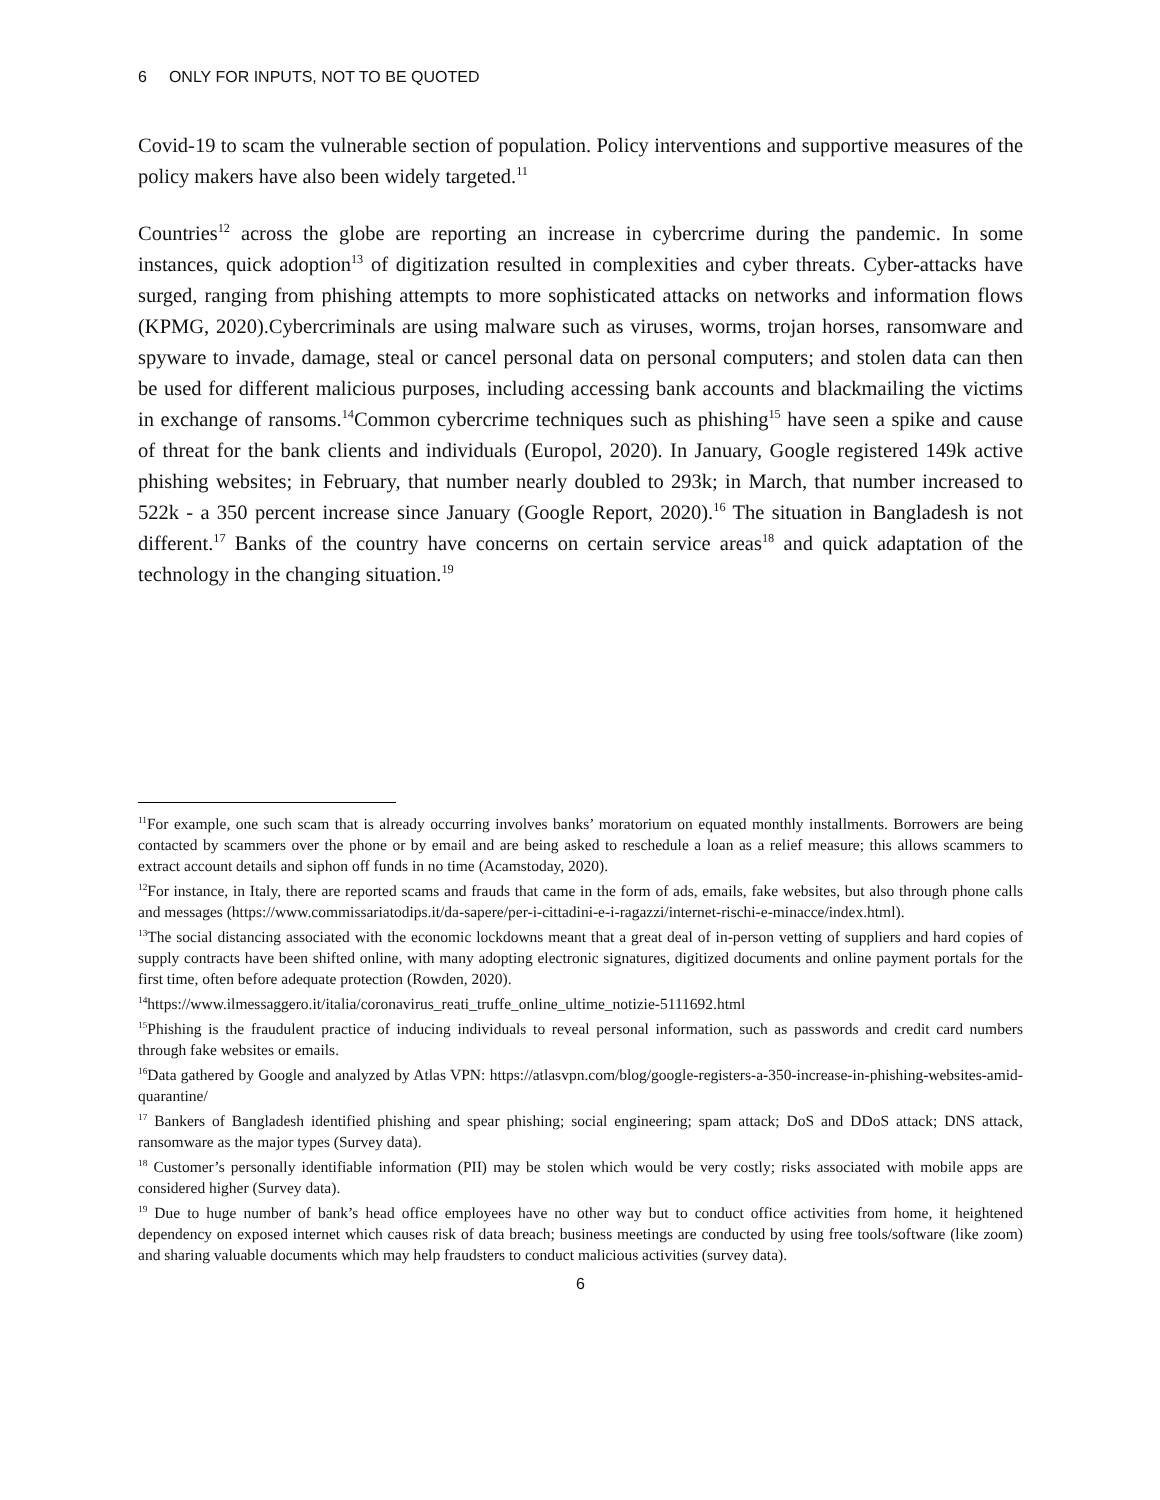6 ONLY FOR INPUTS, NOT TO BE QUOTED
Covid-19 to scam the vulnerable section of population. Policy interventions and supportive measures of the policy makers have also been widely targeted.<sup>11</sup>
Countries<sup>12</sup> across the globe are reporting an increase in cybercrime during the pandemic. In some instances, quick adoption<sup>13</sup> of digitization resulted in complexities and cyber threats. Cyber-attacks have surged, ranging from phishing attempts to more sophisticated attacks on networks and information flows (KPMG, 2020).Cybercriminals are using malware such as viruses, worms, trojan horses, ransomware and spyware to invade, damage, steal or cancel personal data on personal computers; and stolen data can then be used for different malicious purposes, including accessing bank accounts and blackmailing the victims in exchange of ransoms.<sup>14</sup>Common cybercrime techniques such as phishing<sup>15</sup> have seen a spike and cause of threat for the bank clients and individuals (Europol, 2020). In January, Google registered 149k active phishing websites; in February, that number nearly doubled to 293k; in March, that number increased to 522k - a 350 percent increase since January (Google Report, 2020).<sup>16</sup> The situation in Bangladesh is not different.<sup>17</sup> Banks of the country have concerns on certain service areas<sup>18</sup> and quick adaptation of the technology in the changing situation.<sup>19</sup>
<sup>11</sup> For example, one such scam that is already occurring involves banks’ moratorium on equated monthly installments. Borrowers are being contacted by scammers over the phone or by email and are being asked to reschedule a loan as a relief measure; this allows scammers to extract account details and siphon off funds in no time (Acamstoday, 2020).
<sup>12</sup> For instance, in Italy, there are reported scams and frauds that came in the form of ads, emails, fake websites, but also through phone calls and messages (https://www.commissariatodips.it/da-sapere/per-i-cittadini-e-i-ragazzi/internet-rischi-e-minacce/index.html).
<sup>13</sup> The social distancing associated with the economic lockdowns meant that a great deal of in-person vetting of suppliers and hard copies of supply contracts have been shifted online, with many adopting electronic signatures, digitized documents and online payment portals for the first time, often before adequate protection (Rowden, 2020).
<sup>14</sup> https://www.ilmessaggero.it/italia/coronavirus_reati_truffe_online_ultime_notizie-5111692.html
<sup>15</sup> Phishing is the fraudulent practice of inducing individuals to reveal personal information, such as passwords and credit card numbers through fake websites or emails.
<sup>16</sup> Data gathered by Google and analyzed by Atlas VPN: https://atlasvpn.com/blog/google-registers-a-350-increase-in-phishing-websites-amid-quarantine/
<sup>17</sup> Bankers of Bangladesh identified phishing and spear phishing; social engineering; spam attack; DoS and DDoS attack; DNS attack, ransomware as the major types (Survey data).
<sup>18</sup> Customer’s personally identifiable information (PII) may be stolen which would be very costly; risks associated with mobile apps are considered higher (Survey data).
<sup>19</sup> Due to huge number of bank’s head office employees have no other way but to conduct office activities from home, it heightened dependency on exposed internet which causes risk of data breach; business meetings are conducted by using free tools/software (like zoom) and sharing valuable documents which may help fraudsters to conduct malicious activities (survey data).
6